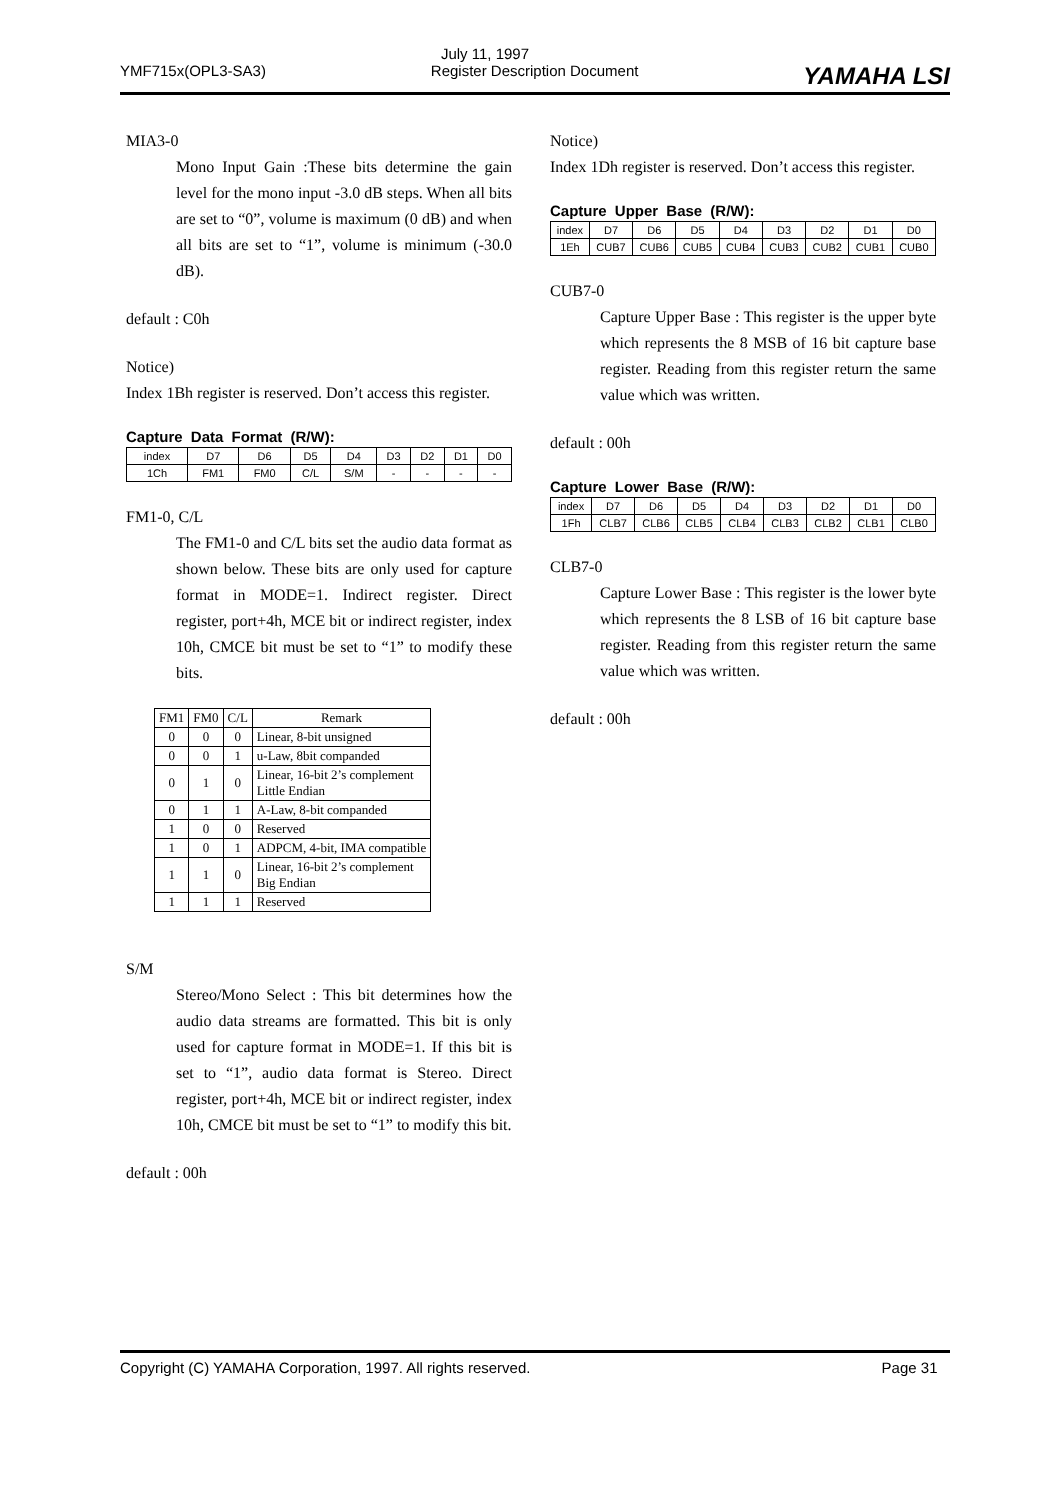July 11, 1997
YMF715x(OPL3-SA3) Register Description Document YAMAHA LSI
MIA3-0
Mono Input Gain :These bits determine the gain level for the mono input -3.0 dB steps. When all bits are set to “0”, volume is maximum (0 dB) and when all bits are set to “1”, volume is minimum (-30.0 dB).
default : C0h
Notice)
Index 1Bh register is reserved. Don’t access this register.
Capture Data Format (R/W):
| index | D7 | D6 | D5 | D4 | D3 | D2 | D1 | D0 |
| 1Ch | FM1 | FM0 | C/L | S/M | - | - | - | - |
FM1-0, C/L
The FM1-0 and C/L bits set the audio data format as shown below. These bits are only used for capture format in MODE=1. Indirect register. Direct register, port+4h, MCE bit or indirect register, index 10h, CMCE bit must be set to “1” to modify these bits.
| FM1 | FM0 | C/L | Remark |
| --- | --- | --- | --- |
| 0 | 0 | 0 | Linear, 8-bit unsigned |
| 0 | 0 | 1 | u-Law, 8bit companded |
| 0 | 1 | 0 | Linear, 16-bit 2’s complement Little Endian |
| 0 | 1 | 1 | A-Law, 8-bit companded |
| 1 | 0 | 0 | Reserved |
| 1 | 0 | 1 | ADPCM, 4-bit, IMA compatible |
| 1 | 1 | 0 | Linear, 16-bit 2’s complement Big Endian |
| 1 | 1 | 1 | Reserved |
S/M
Stereo/Mono Select : This bit determines how the audio data streams are formatted. This bit is only used for capture format in MODE=1. If this bit is set to “1”, audio data format is Stereo. Direct register, port+4h, MCE bit or indirect register, index 10h, CMCE bit must be set to “1” to modify this bit.
default : 00h
Notice)
Index 1Dh register is reserved. Don’t access this register.
Capture Upper Base (R/W):
| index | D7 | D6 | D5 | D4 | D3 | D2 | D1 | D0 |
| 1Eh | CUB7 | CUB6 | CUB5 | CUB4 | CUB3 | CUB2 | CUB1 | CUB0 |
CUB7-0
Capture Upper Base : This register is the upper byte which represents the 8 MSB of 16 bit capture base register. Reading from this register return the same value which was written.
default : 00h
Capture Lower Base (R/W):
| index | D7 | D6 | D5 | D4 | D3 | D2 | D1 | D0 |
| 1Fh | CLB7 | CLB6 | CLB5 | CLB4 | CLB3 | CLB2 | CLB1 | CLB0 |
CLB7-0
Capture Lower Base : This register is the lower byte which represents the 8 LSB of 16 bit capture base register. Reading from this register return the same value which was written.
default : 00h
Copyright (C) YAMAHA Corporation, 1997. All rights reserved. Page 31